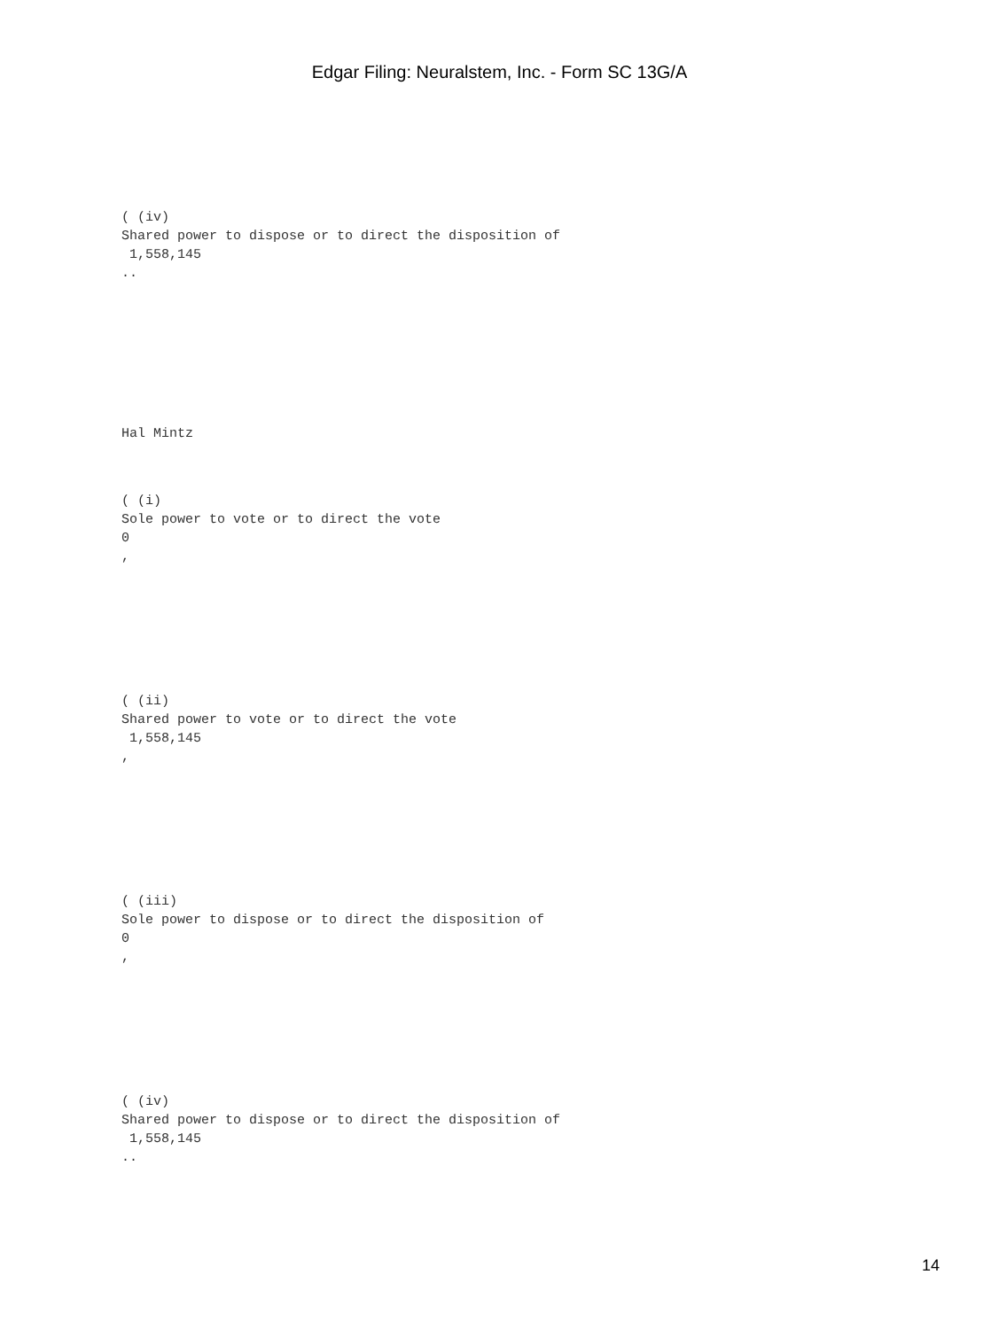Edgar Filing: Neuralstem, Inc. - Form SC 13G/A
( (iv) Shared power to dispose or to direct the disposition of 1,558,145 ..
Hal Mintz
( (i) Sole power to vote or to direct the vote 0 ,
( (ii) Shared power to vote or to direct the vote 1,558,145 ,
( (iii) Sole power to dispose or to direct the disposition of 0 ,
( (iv) Shared power to dispose or to direct the disposition of 1,558,145 ..
14